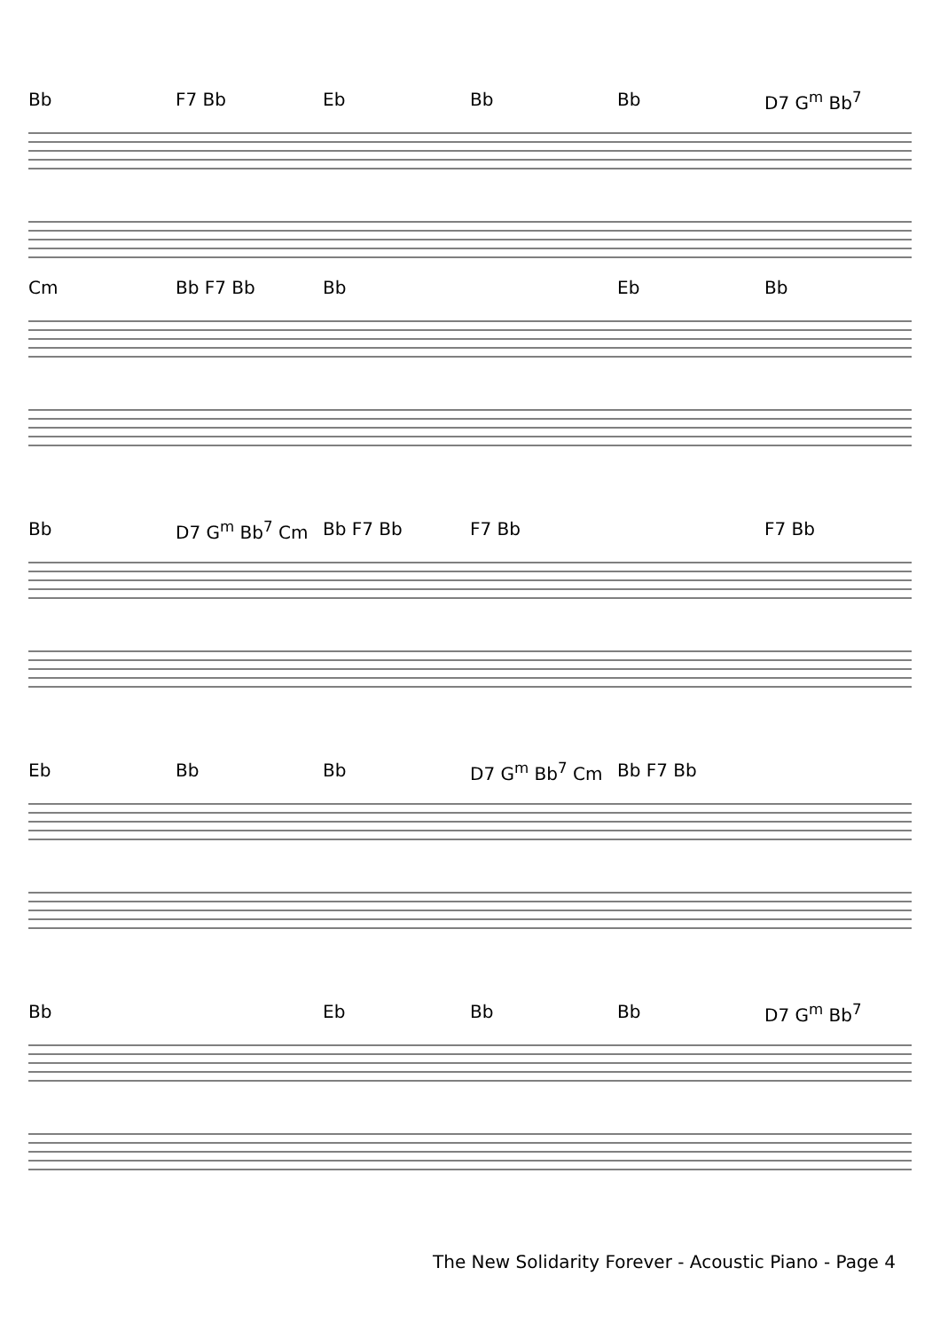Bb F7 Bb Eb Bb Bb D7 G<sup>m</sup> Bb<sup>7</sup>
Cm Bb F7 Bb Bb Eb Bb
Bb D7 G<sup>m</sup> Bb<sup>7</sup> Cm Bb F7 Bb F7 Bb F7 Bb
Eb Bb Bb D7 G<sup>m</sup> Bb<sup>7</sup> Cm Bb F7 Bb
Bb Eb Bb Bb D7 G<sup>m</sup> Bb<sup>7</sup>
The New Solidarity Forever - Acoustic Piano - Page 4